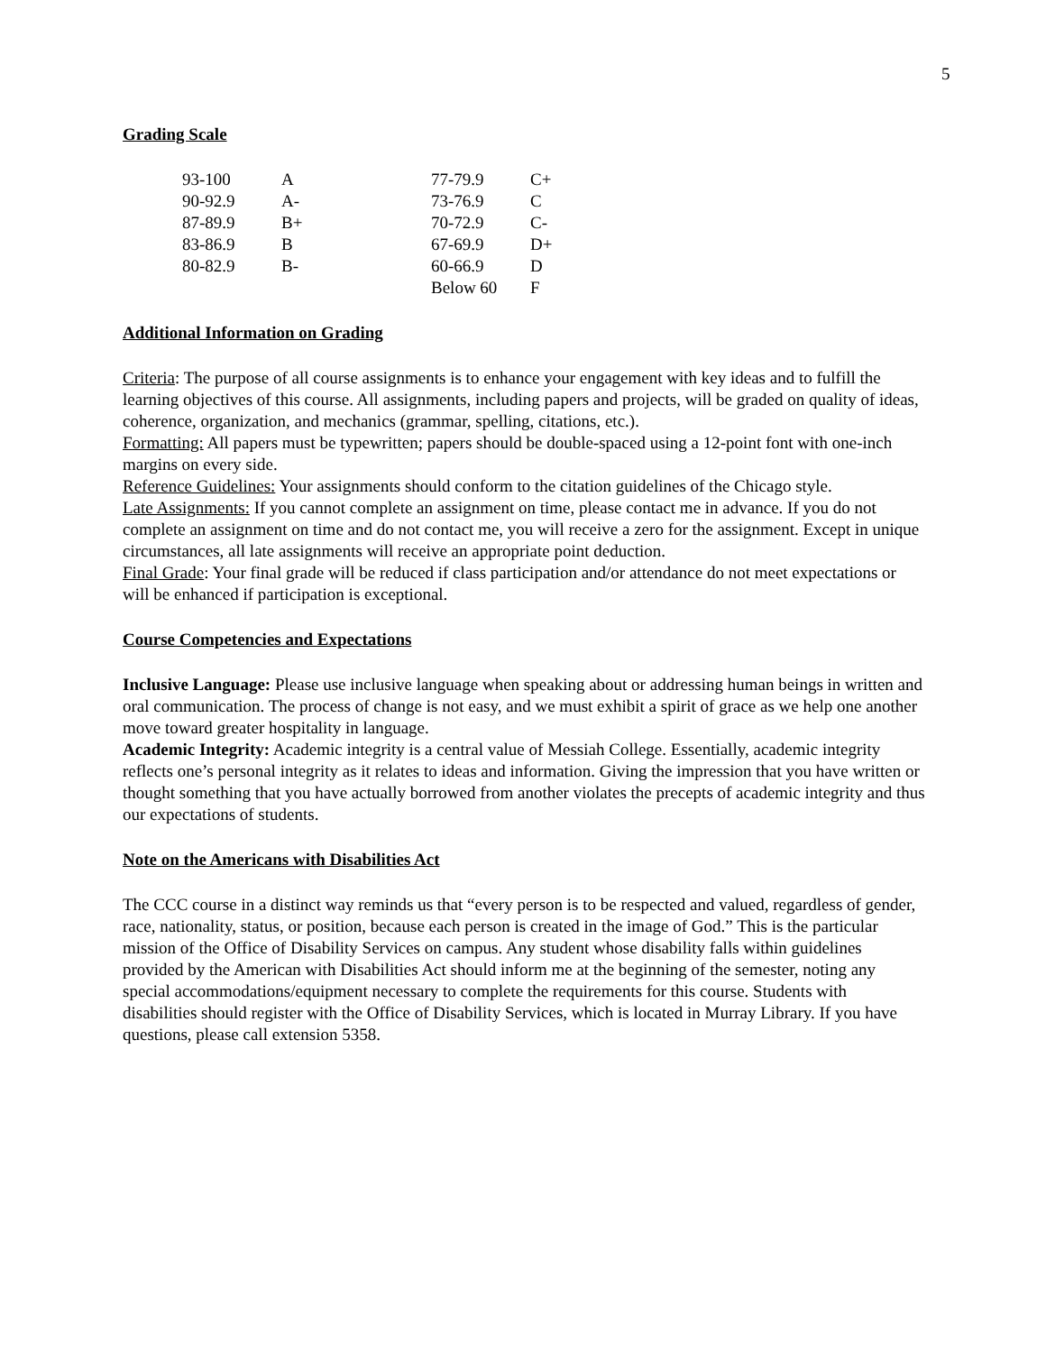5
Grading Scale
| 93-100 | A | 77-79.9 | C+ |
| 90-92.9 | A- | 73-76.9 | C |
| 87-89.9 | B+ | 70-72.9 | C- |
| 83-86.9 | B | 67-69.9 | D+ |
| 80-82.9 | B- | 60-66.9 | D |
| | | Below 60 | F |
Additional Information on Grading
Criteria: The purpose of all course assignments is to enhance your engagement with key ideas and to fulfill the learning objectives of this course. All assignments, including papers and projects, will be graded on quality of ideas, coherence, organization, and mechanics (grammar, spelling, citations, etc.).
Formatting: All papers must be typewritten; papers should be double-spaced using a 12-point font with one-inch margins on every side.
Reference Guidelines: Your assignments should conform to the citation guidelines of the Chicago style.
Late Assignments: If you cannot complete an assignment on time, please contact me in advance. If you do not complete an assignment on time and do not contact me, you will receive a zero for the assignment. Except in unique circumstances, all late assignments will receive an appropriate point deduction.
Final Grade: Your final grade will be reduced if class participation and/or attendance do not meet expectations or will be enhanced if participation is exceptional.
Course Competencies and Expectations
Inclusive Language: Please use inclusive language when speaking about or addressing human beings in written and oral communication. The process of change is not easy, and we must exhibit a spirit of grace as we help one another move toward greater hospitality in language.
Academic Integrity: Academic integrity is a central value of Messiah College. Essentially, academic integrity reflects one’s personal integrity as it relates to ideas and information. Giving the impression that you have written or thought something that you have actually borrowed from another violates the precepts of academic integrity and thus our expectations of students.
Note on the Americans with Disabilities Act
The CCC course in a distinct way reminds us that “every person is to be respected and valued, regardless of gender, race, nationality, status, or position, because each person is created in the image of God.” This is the particular mission of the Office of Disability Services on campus. Any student whose disability falls within guidelines provided by the American with Disabilities Act should inform me at the beginning of the semester, noting any special accommodations/equipment necessary to complete the requirements for this course. Students with disabilities should register with the Office of Disability Services, which is located in Murray Library. If you have questions, please call extension 5358.